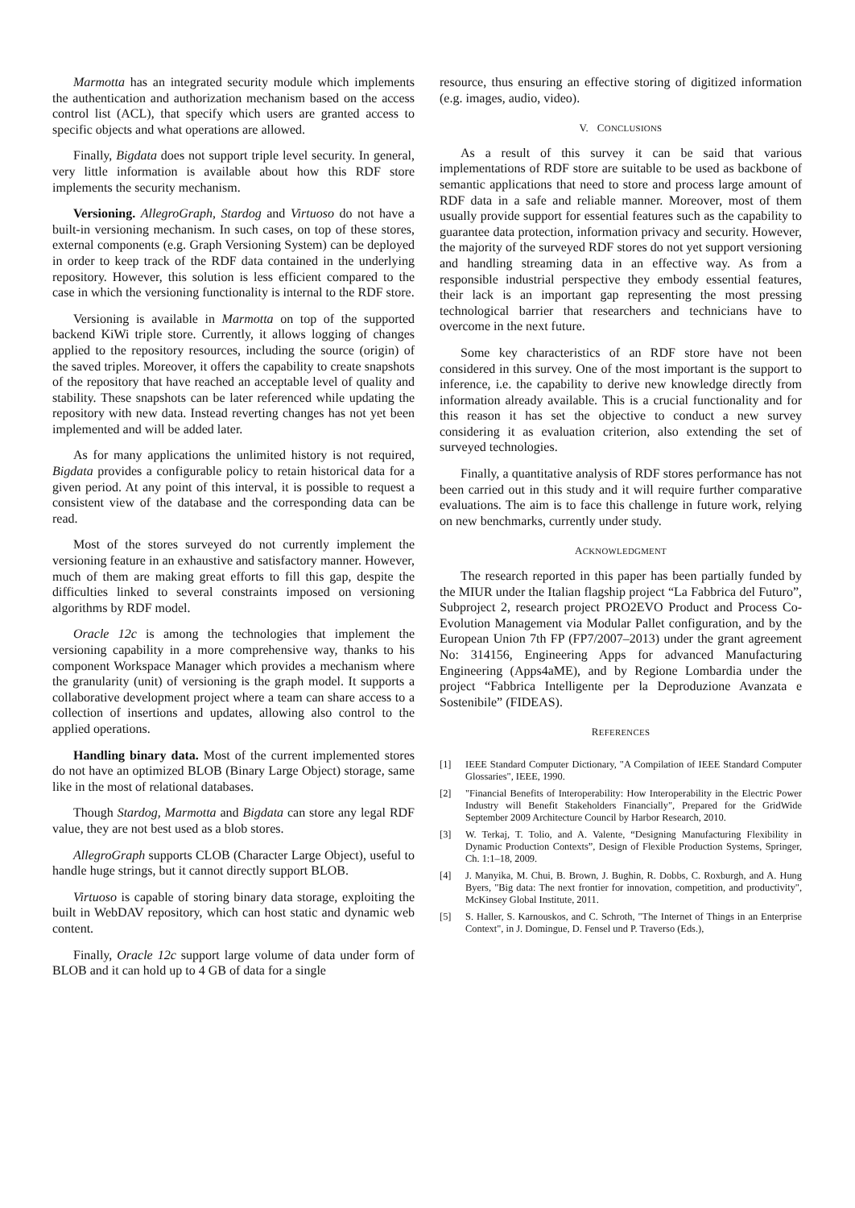Marmotta has an integrated security module which implements the authentication and authorization mechanism based on the access control list (ACL), that specify which users are granted access to specific objects and what operations are allowed.
Finally, Bigdata does not support triple level security. In general, very little information is available about how this RDF store implements the security mechanism.
Versioning. AllegroGraph, Stardog and Virtuoso do not have a built-in versioning mechanism. In such cases, on top of these stores, external components (e.g. Graph Versioning System) can be deployed in order to keep track of the RDF data contained in the underlying repository. However, this solution is less efficient compared to the case in which the versioning functionality is internal to the RDF store.
Versioning is available in Marmotta on top of the supported backend KiWi triple store. Currently, it allows logging of changes applied to the repository resources, including the source (origin) of the saved triples. Moreover, it offers the capability to create snapshots of the repository that have reached an acceptable level of quality and stability. These snapshots can be later referenced while updating the repository with new data. Instead reverting changes has not yet been implemented and will be added later.
As for many applications the unlimited history is not required, Bigdata provides a configurable policy to retain historical data for a given period. At any point of this interval, it is possible to request a consistent view of the database and the corresponding data can be read.
Most of the stores surveyed do not currently implement the versioning feature in an exhaustive and satisfactory manner. However, much of them are making great efforts to fill this gap, despite the difficulties linked to several constraints imposed on versioning algorithms by RDF model.
Oracle 12c is among the technologies that implement the versioning capability in a more comprehensive way, thanks to his component Workspace Manager which provides a mechanism where the granularity (unit) of versioning is the graph model. It supports a collaborative development project where a team can share access to a collection of insertions and updates, allowing also control to the applied operations.
Handling binary data. Most of the current implemented stores do not have an optimized BLOB (Binary Large Object) storage, same like in the most of relational databases.
Though Stardog, Marmotta and Bigdata can store any legal RDF value, they are not best used as a blob stores.
AllegroGraph supports CLOB (Character Large Object), useful to handle huge strings, but it cannot directly support BLOB.
Virtuoso is capable of storing binary data storage, exploiting the built in WebDAV repository, which can host static and dynamic web content.
Finally, Oracle 12c support large volume of data under form of BLOB and it can hold up to 4 GB of data for a single
resource, thus ensuring an effective storing of digitized information (e.g. images, audio, video).
V. CONCLUSIONS
As a result of this survey it can be said that various implementations of RDF store are suitable to be used as backbone of semantic applications that need to store and process large amount of RDF data in a safe and reliable manner. Moreover, most of them usually provide support for essential features such as the capability to guarantee data protection, information privacy and security. However, the majority of the surveyed RDF stores do not yet support versioning and handling streaming data in an effective way. As from a responsible industrial perspective they embody essential features, their lack is an important gap representing the most pressing technological barrier that researchers and technicians have to overcome in the next future.
Some key characteristics of an RDF store have not been considered in this survey. One of the most important is the support to inference, i.e. the capability to derive new knowledge directly from information already available. This is a crucial functionality and for this reason it has set the objective to conduct a new survey considering it as evaluation criterion, also extending the set of surveyed technologies.
Finally, a quantitative analysis of RDF stores performance has not been carried out in this study and it will require further comparative evaluations. The aim is to face this challenge in future work, relying on new benchmarks, currently under study.
ACKNOWLEDGMENT
The research reported in this paper has been partially funded by the MIUR under the Italian flagship project “La Fabbrica del Futuro”, Subproject 2, research project PRO2EVO Product and Process Co-Evolution Management via Modular Pallet configuration, and by the European Union 7th FP (FP7/2007–2013) under the grant agreement No: 314156, Engineering Apps for advanced Manufacturing Engineering (Apps4aME), and by Regione Lombardia under the project “Fabbrica Intelligente per la Deproduzione Avanzata e Sostenibile” (FIDEAS).
REFERENCES
[1] IEEE Standard Computer Dictionary, "A Compilation of IEEE Standard Computer Glossaries", IEEE, 1990.
[2] "Financial Benefits of Interoperability: How Interoperability in the Electric Power Industry will Benefit Stakeholders Financially", Prepared for the GridWide September 2009 Architecture Council by Harbor Research, 2010.
[3] W. Terkaj, T. Tolio, and A. Valente, “Designing Manufacturing Flexibility in Dynamic Production Contexts”, Design of Flexible Production Systems, Springer, Ch. 1:1–18, 2009.
[4] J. Manyika, M. Chui, B. Brown, J. Bughin, R. Dobbs, C. Roxburgh, and A. Hung Byers, "Big data: The next frontier for innovation, competition, and productivity", McKinsey Global Institute, 2011.
[5] S. Haller, S. Karnouskos, and C. Schroth, "The Internet of Things in an Enterprise Context", in J. Domingue, D. Fensel und P. Traverso (Eds.),